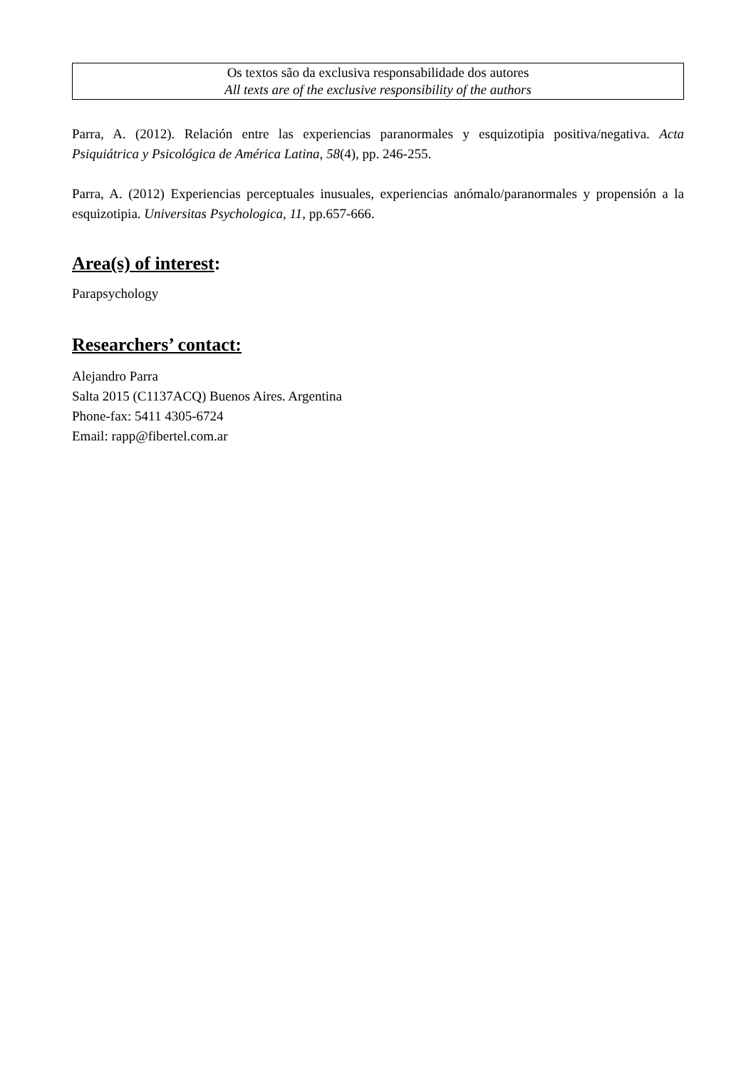Os textos são da exclusiva responsabilidade dos autores
All texts are of the exclusive responsibility of the authors
Parra, A. (2012). Relación entre las experiencias paranormales y esquizotipia positiva/negativa. Acta Psiquiátrica y Psicológica de América Latina, 58(4), pp. 246-255.
Parra, A. (2012) Experiencias perceptuales inusuales, experiencias anómalo/paranormales y propensión a la esquizotipia. Universitas Psychologica, 11, pp.657-666.
Area(s) of interest:
Parapsychology
Researchers’ contact:
Alejandro Parra
Salta 2015 (C1137ACQ) Buenos Aires. Argentina
Phone-fax: 5411 4305-6724
Email: rapp@fibertel.com.ar